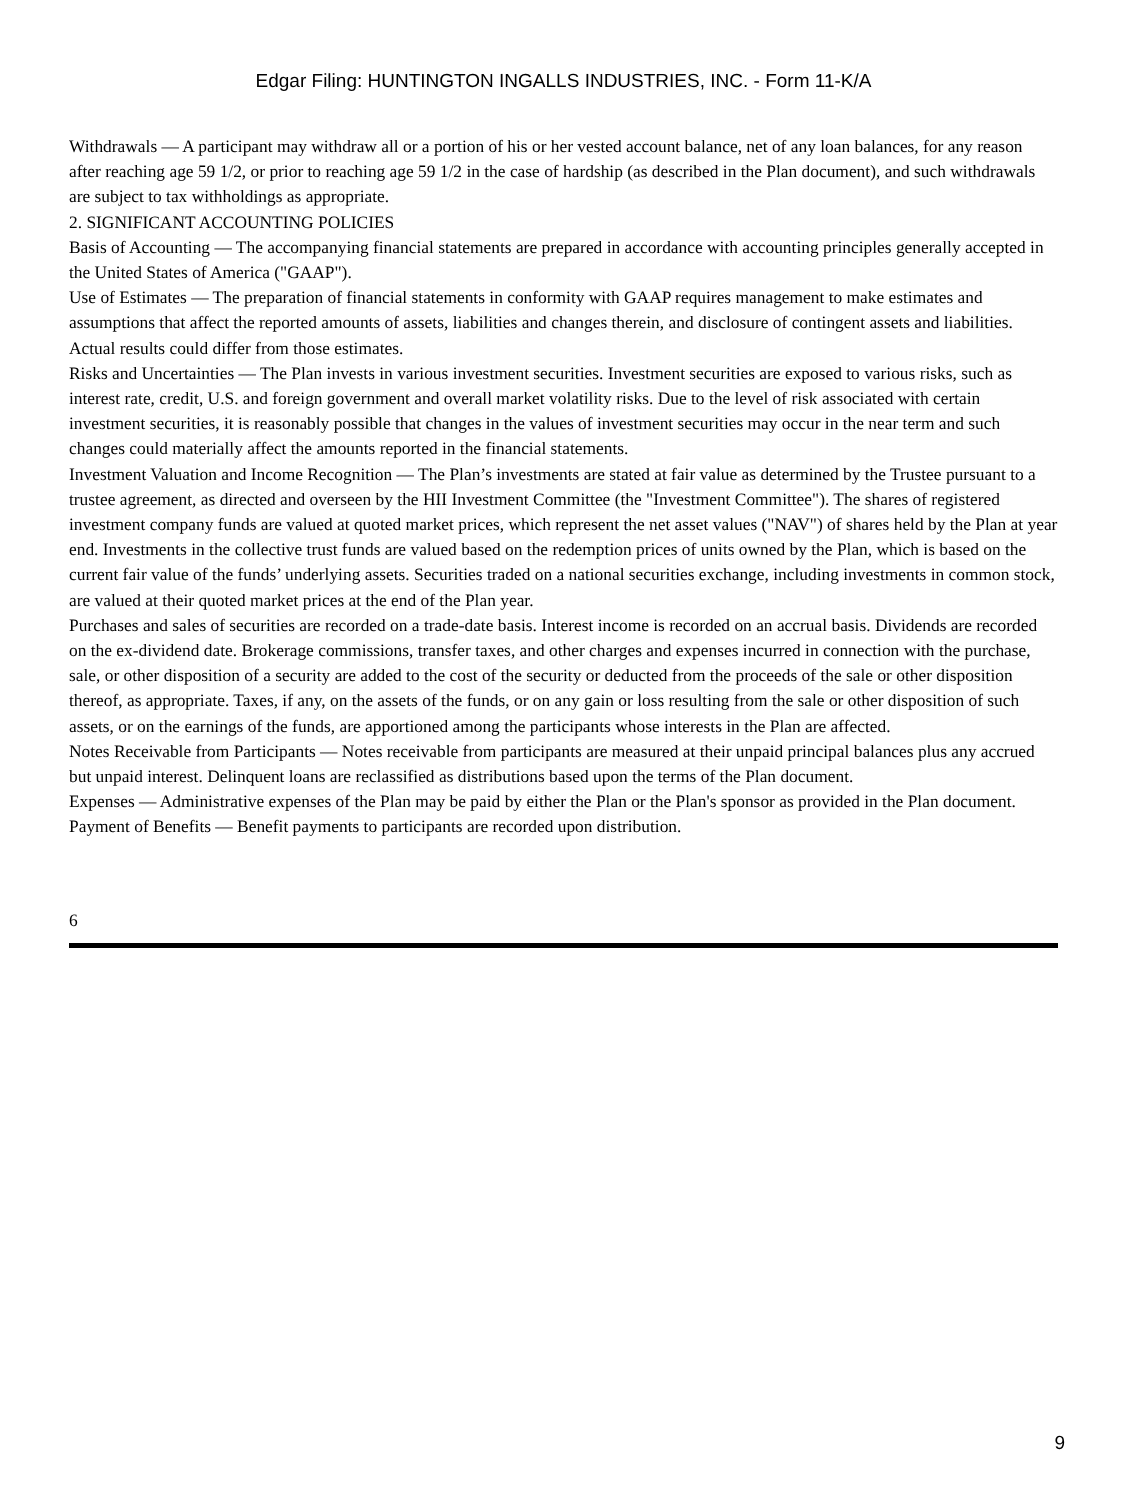Edgar Filing: HUNTINGTON INGALLS INDUSTRIES, INC. - Form 11-K/A
Withdrawals — A participant may withdraw all or a portion of his or her vested account balance, net of any loan balances, for any reason after reaching age 59 1/2, or prior to reaching age 59 1/2 in the case of hardship (as described in the Plan document), and such withdrawals are subject to tax withholdings as appropriate.
2. SIGNIFICANT ACCOUNTING POLICIES
Basis of Accounting — The accompanying financial statements are prepared in accordance with accounting principles generally accepted in the United States of America ("GAAP").
Use of Estimates — The preparation of financial statements in conformity with GAAP requires management to make estimates and assumptions that affect the reported amounts of assets, liabilities and changes therein, and disclosure of contingent assets and liabilities. Actual results could differ from those estimates.
Risks and Uncertainties — The Plan invests in various investment securities. Investment securities are exposed to various risks, such as interest rate, credit, U.S. and foreign government and overall market volatility risks. Due to the level of risk associated with certain investment securities, it is reasonably possible that changes in the values of investment securities may occur in the near term and such changes could materially affect the amounts reported in the financial statements.
Investment Valuation and Income Recognition — The Plan’s investments are stated at fair value as determined by the Trustee pursuant to a trustee agreement, as directed and overseen by the HII Investment Committee (the "Investment Committee"). The shares of registered investment company funds are valued at quoted market prices, which represent the net asset values ("NAV") of shares held by the Plan at year end. Investments in the collective trust funds are valued based on the redemption prices of units owned by the Plan, which is based on the current fair value of the funds’ underlying assets. Securities traded on a national securities exchange, including investments in common stock, are valued at their quoted market prices at the end of the Plan year.
Purchases and sales of securities are recorded on a trade-date basis. Interest income is recorded on an accrual basis. Dividends are recorded on the ex-dividend date. Brokerage commissions, transfer taxes, and other charges and expenses incurred in connection with the purchase, sale, or other disposition of a security are added to the cost of the security or deducted from the proceeds of the sale or other disposition thereof, as appropriate. Taxes, if any, on the assets of the funds, or on any gain or loss resulting from the sale or other disposition of such assets, or on the earnings of the funds, are apportioned among the participants whose interests in the Plan are affected.
Notes Receivable from Participants — Notes receivable from participants are measured at their unpaid principal balances plus any accrued but unpaid interest. Delinquent loans are reclassified as distributions based upon the terms of the Plan document.
Expenses — Administrative expenses of the Plan may be paid by either the Plan or the Plan's sponsor as provided in the Plan document.
Payment of Benefits — Benefit payments to participants are recorded upon distribution.
6
9